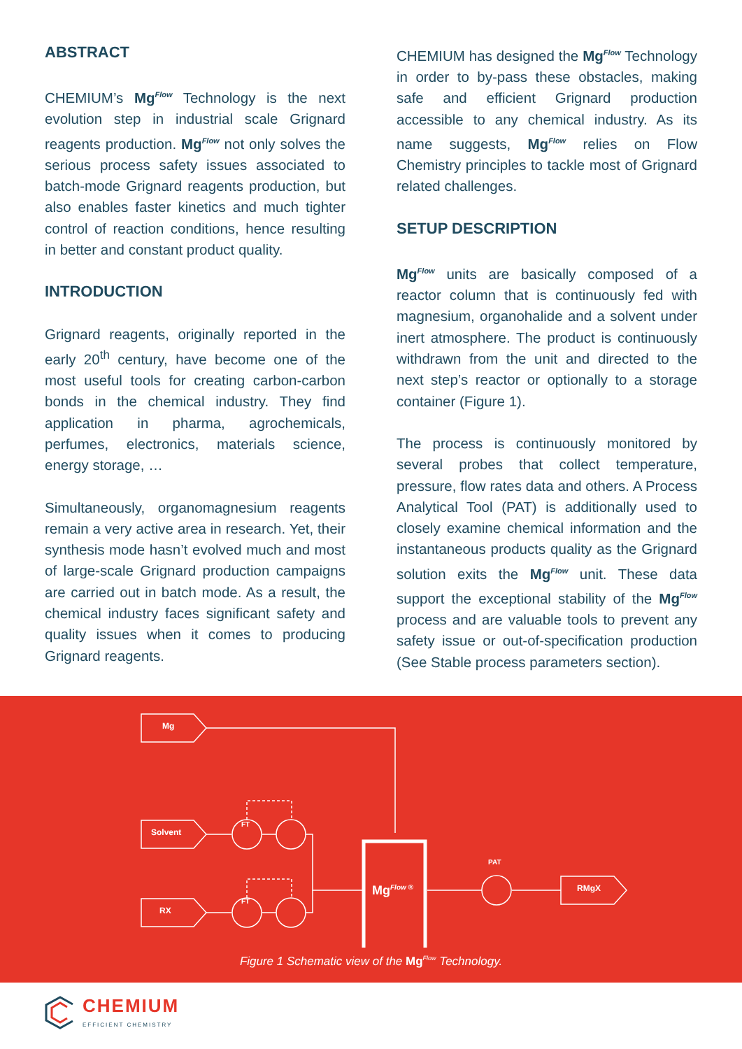ABSTRACT
CHEMIUM’s Mg<sup>Flow</sup> Technology is the next evolution step in industrial scale Grignard reagents production. Mg<sup>Flow</sup> not only solves the serious process safety issues associated to batch-mode Grignard reagents production, but also enables faster kinetics and much tighter control of reaction conditions, hence resulting in better and constant product quality.
INTRODUCTION
Grignard reagents, originally reported in the early 20<sup>th</sup> century, have become one of the most useful tools for creating carbon-carbon bonds in the chemical industry. They find application in pharma, agrochemicals, perfumes, electronics, materials science, energy storage, …
Simultaneously, organomagnesium reagents remain a very active area in research. Yet, their synthesis mode hasn’t evolved much and most of large-scale Grignard production campaigns are carried out in batch mode. As a result, the chemical industry faces significant safety and quality issues when it comes to producing Grignard reagents.
CHEMIUM has designed the Mg<sup>Flow</sup> Technology in order to by-pass these obstacles, making safe and efficient Grignard production accessible to any chemical industry. As its name suggests, Mg<sup>Flow</sup> relies on Flow Chemistry principles to tackle most of Grignard related challenges.
SETUP DESCRIPTION
Mg<sup>Flow</sup> units are basically composed of a reactor column that is continuously fed with magnesium, organohalide and a solvent under inert atmosphere. The product is continuously withdrawn from the unit and directed to the next step’s reactor or optionally to a storage container (Figure 1).
The process is continuously monitored by several probes that collect temperature, pressure, flow rates data and others. A Process Analytical Tool (PAT) is additionally used to closely examine chemical information and the instantaneous products quality as the Grignard solution exits the Mg<sup>Flow</sup> unit. These data support the exceptional stability of the Mg<sup>Flow</sup> process and are valuable tools to prevent any safety issue or out-of-specification production (See Stable process parameters section).
Mg
Solvent
RX
FT
FT
Mg<sup>Flow ®</sup>
PAT
RMgX
Figure 1 Schematic view of the Mg<sup>Flow</sup> Technology.
CHEMIUM
EFFICIENT CHEMISTRY